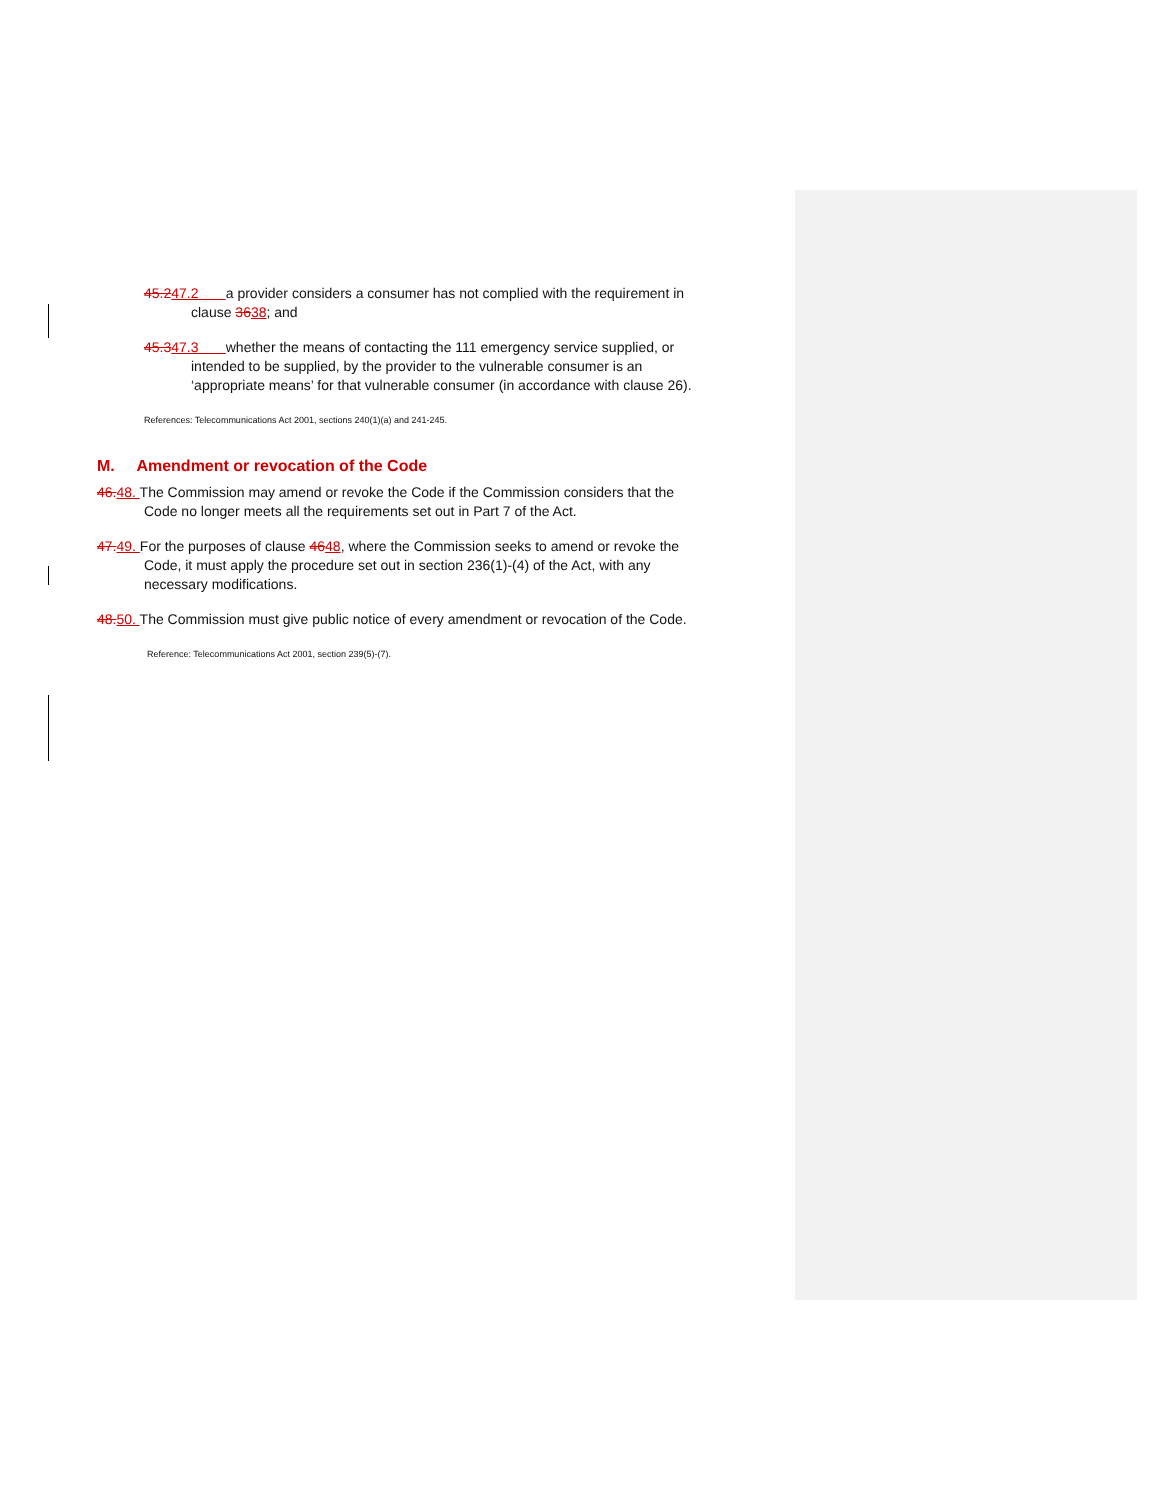45.247.2 a provider considers a consumer has not complied with the requirement in clause 3638; and
45.347.3 whether the means of contacting the 111 emergency service supplied, or intended to be supplied, by the provider to the vulnerable consumer is an ‘appropriate means’ for that vulnerable consumer (in accordance with clause 26).
References: Telecommunications Act 2001, sections 240(1)(a) and 241-245.
M. Amendment or revocation of the Code
46. 48. The Commission may amend or revoke the Code if the Commission considers that the Code no longer meets all the requirements set out in Part 7 of the Act.
47. 49. For the purposes of clause 4648, where the Commission seeks to amend or revoke the Code, it must apply the procedure set out in section 236(1)-(4) of the Act, with any necessary modifications.
48. 50. The Commission must give public notice of every amendment or revocation of the Code.
Reference: Telecommunications Act 2001, section 239(5)-(7).